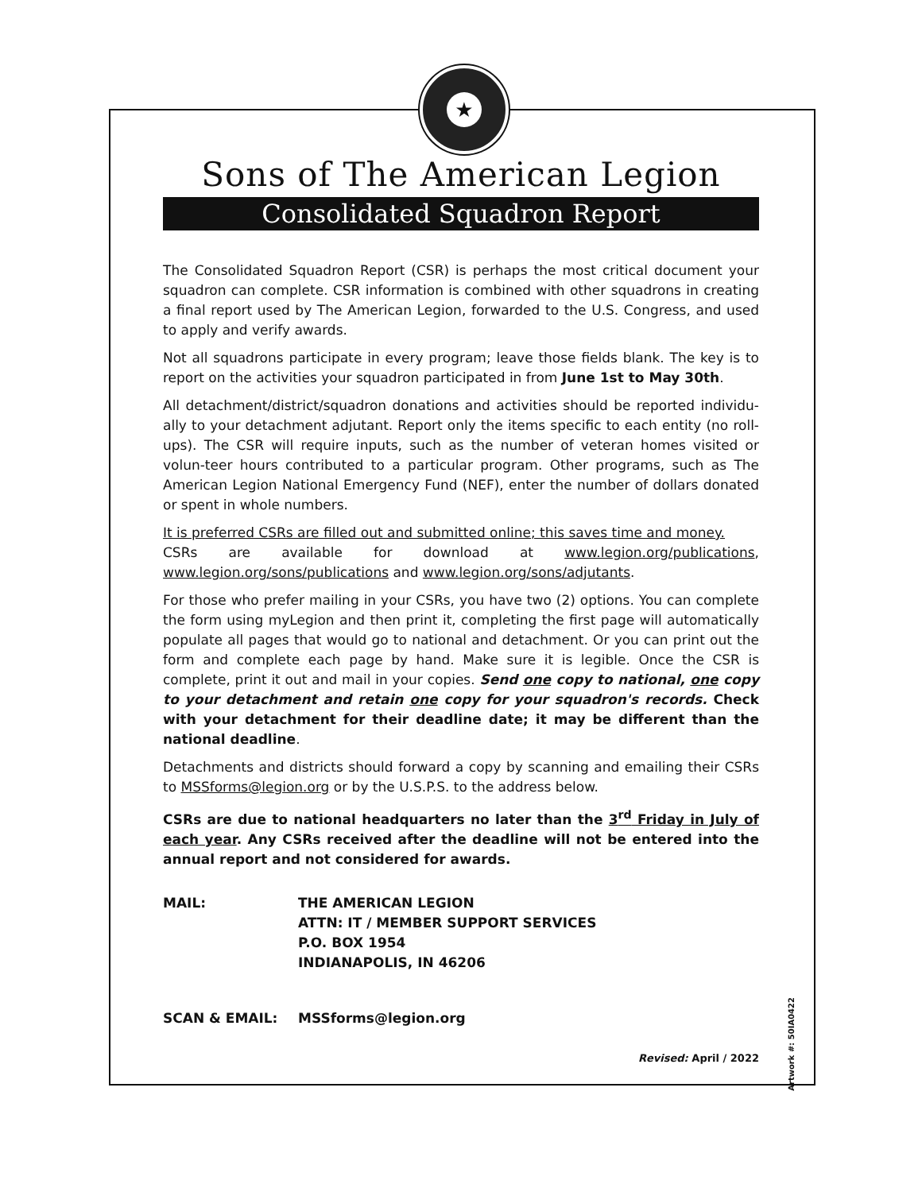★
Sons of The American Legion
Consolidated Squadron Report
The Consolidated Squadron Report (CSR) is perhaps the most critical document your squadron can complete. CSR information is combined with other squadrons in creating a final report used by The American Legion, forwarded to the U.S. Congress, and used to apply and verify awards.
Not all squadrons participate in every program; leave those fields blank. The key is to report on the activities your squadron participated in from June 1st to May 30th.
All detachment/district/squadron donations and activities should be reported individu-ally to your detachment adjutant. Report only the items specific to each entity (no roll-ups). The CSR will require inputs, such as the number of veteran homes visited or volun-teer hours contributed to a particular program. Other programs, such as The American Legion National Emergency Fund (NEF), enter the number of dollars donated or spent in whole numbers.
It is preferred CSRs are filled out and submitted online; this saves time and money.
CSRs are available for download at www.legion.org/publications, www.legion.org/sons/publications and www.legion.org/sons/adjutants.
For those who prefer mailing in your CSRs, you have two (2) options. You can complete the form using myLegion and then print it, completing the first page will automatically populate all pages that would go to national and detachment. Or you can print out the form and complete each page by hand. Make sure it is legible. Once the CSR is complete, print it out and mail in your copies. Send one copy to national, one copy to your detachment and retain one copy for your squadron's records. Check with your detachment for their deadline date; it may be different than the national deadline.
Detachments and districts should forward a copy by scanning and emailing their CSRs to MSSforms@legion.org or by the U.S.P.S. to the address below.
CSRs are due to national headquarters no later than the 3<sup>rd</sup> Friday in July of each year. Any CSRs received after the deadline will not be entered into the annual report and not considered for awards.
MAIL: THE AMERICAN LEGION
ATTN: IT / MEMBER SUPPORT SERVICES
P.O. BOX 1954
INDIANAPOLIS, IN 46206
SCAN & EMAIL: MSSforms@legion.org
Revised: April / 2022
Artwork #: 50IA0422